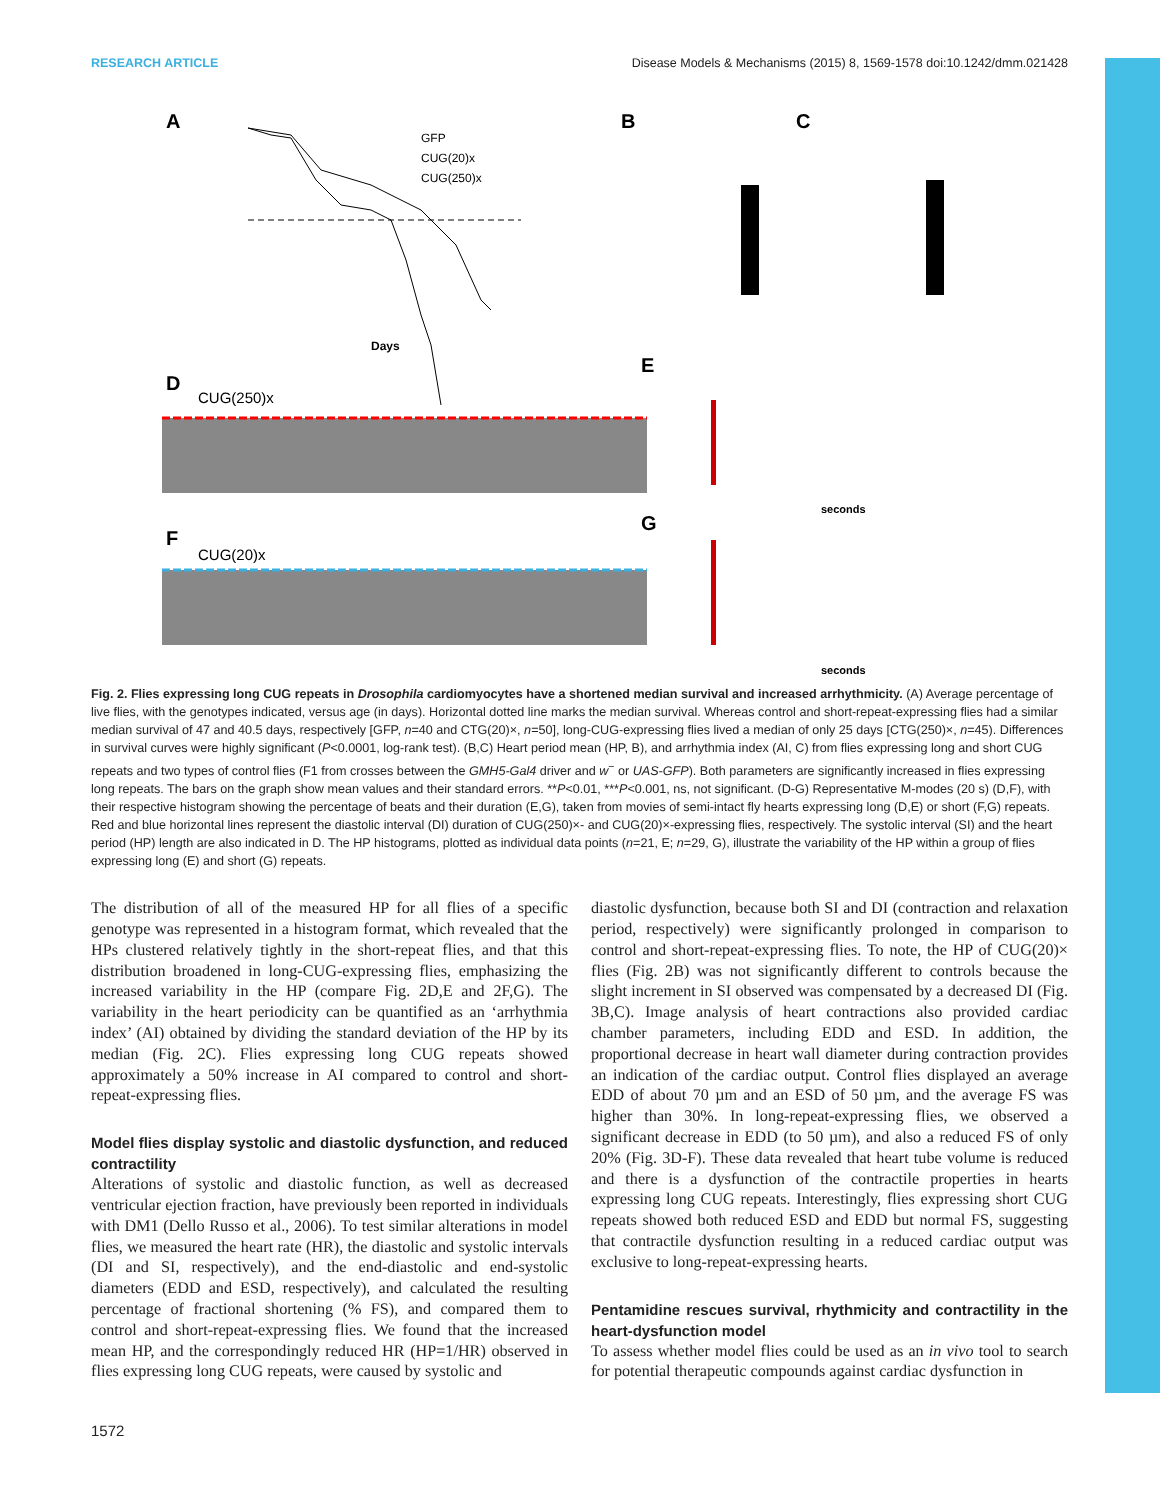RESEARCH ARTICLE Disease Models & Mechanisms (2015) 8, 1569-1578 doi:10.1242/dmm.021428
A
B
C
GFP
CUG(20)x
CUG(250)x
Days
D
CUG(250)x
E
F
CUG(20)x
G
seconds
seconds
Fig. 2. Flies expressing long CUG repeats in Drosophila cardiomyocytes have a shortened median survival and increased arrhythmicity. (A) Average percentage of live flies, with the genotypes indicated, versus age (in days). Horizontal dotted line marks the median survival. Whereas control and short-repeat-expressing flies had a similar median survival of 47 and 40.5 days, respectively [GFP, n=40 and CTG(20)×, n=50], long-CUG-expressing flies lived a median of only 25 days [CTG(250)×, n=45). Differences in survival curves were highly significant (P<0.0001, log-rank test). (B,C) Heart period mean (HP, B), and arrhythmia index (AI, C) from flies expressing long and short CUG repeats and two types of control flies (F1 from crosses between the GMH5-Gal4 driver and w<sup>−</sup> or UAS-GFP). Both parameters are significantly increased in flies expressing long repeats. The bars on the graph show mean values and their standard errors. **P<0.01, ***P<0.001, ns, not significant. (D-G) Representative M-modes (20 s) (D,F), with their respective histogram showing the percentage of beats and their duration (E,G), taken from movies of semi-intact fly hearts expressing long (D,E) or short (F,G) repeats. Red and blue horizontal lines represent the diastolic interval (DI) duration of CUG(250)×- and CUG(20)×-expressing flies, respectively. The systolic interval (SI) and the heart period (HP) length are also indicated in D. The HP histograms, plotted as individual data points (n=21, E; n=29, G), illustrate the variability of the HP within a group of flies expressing long (E) and short (G) repeats.
The distribution of all of the measured HP for all flies of a specific genotype was represented in a histogram format, which revealed that the HPs clustered relatively tightly in the short-repeat flies, and that this distribution broadened in long-CUG-expressing flies, emphasizing the increased variability in the HP (compare Fig. 2D,E and 2F,G). The variability in the heart periodicity can be quantified as an ‘arrhythmia index’ (AI) obtained by dividing the standard deviation of the HP by its median (Fig. 2C). Flies expressing long CUG repeats showed approximately a 50% increase in AI compared to control and short-repeat-expressing flies.
Model flies display systolic and diastolic dysfunction, and reduced contractility
Alterations of systolic and diastolic function, as well as decreased ventricular ejection fraction, have previously been reported in individuals with DM1 (Dello Russo et al., 2006). To test similar alterations in model flies, we measured the heart rate (HR), the diastolic and systolic intervals (DI and SI, respectively), and the end-diastolic and end-systolic diameters (EDD and ESD, respectively), and calculated the resulting percentage of fractional shortening (% FS), and compared them to control and short-repeat-expressing flies. We found that the increased mean HP, and the correspondingly reduced HR (HP=1/HR) observed in flies expressing long CUG repeats, were caused by systolic and
diastolic dysfunction, because both SI and DI (contraction and relaxation period, respectively) were significantly prolonged in comparison to control and short-repeat-expressing flies. To note, the HP of CUG(20)× flies (Fig. 2B) was not significantly different to controls because the slight increment in SI observed was compensated by a decreased DI (Fig. 3B,C). Image analysis of heart contractions also provided cardiac chamber parameters, including EDD and ESD. In addition, the proportional decrease in heart wall diameter during contraction provides an indication of the cardiac output. Control flies displayed an average EDD of about 70 µm and an ESD of 50 µm, and the average FS was higher than 30%. In long-repeat-expressing flies, we observed a significant decrease in EDD (to 50 µm), and also a reduced FS of only 20% (Fig. 3D-F). These data revealed that heart tube volume is reduced and there is a dysfunction of the contractile properties in hearts expressing long CUG repeats. Interestingly, flies expressing short CUG repeats showed both reduced ESD and EDD but normal FS, suggesting that contractile dysfunction resulting in a reduced cardiac output was exclusive to long-repeat-expressing hearts.
Pentamidine rescues survival, rhythmicity and contractility in the heart-dysfunction model
To assess whether model flies could be used as an in vivo tool to search for potential therapeutic compounds against cardiac dysfunction in
1572